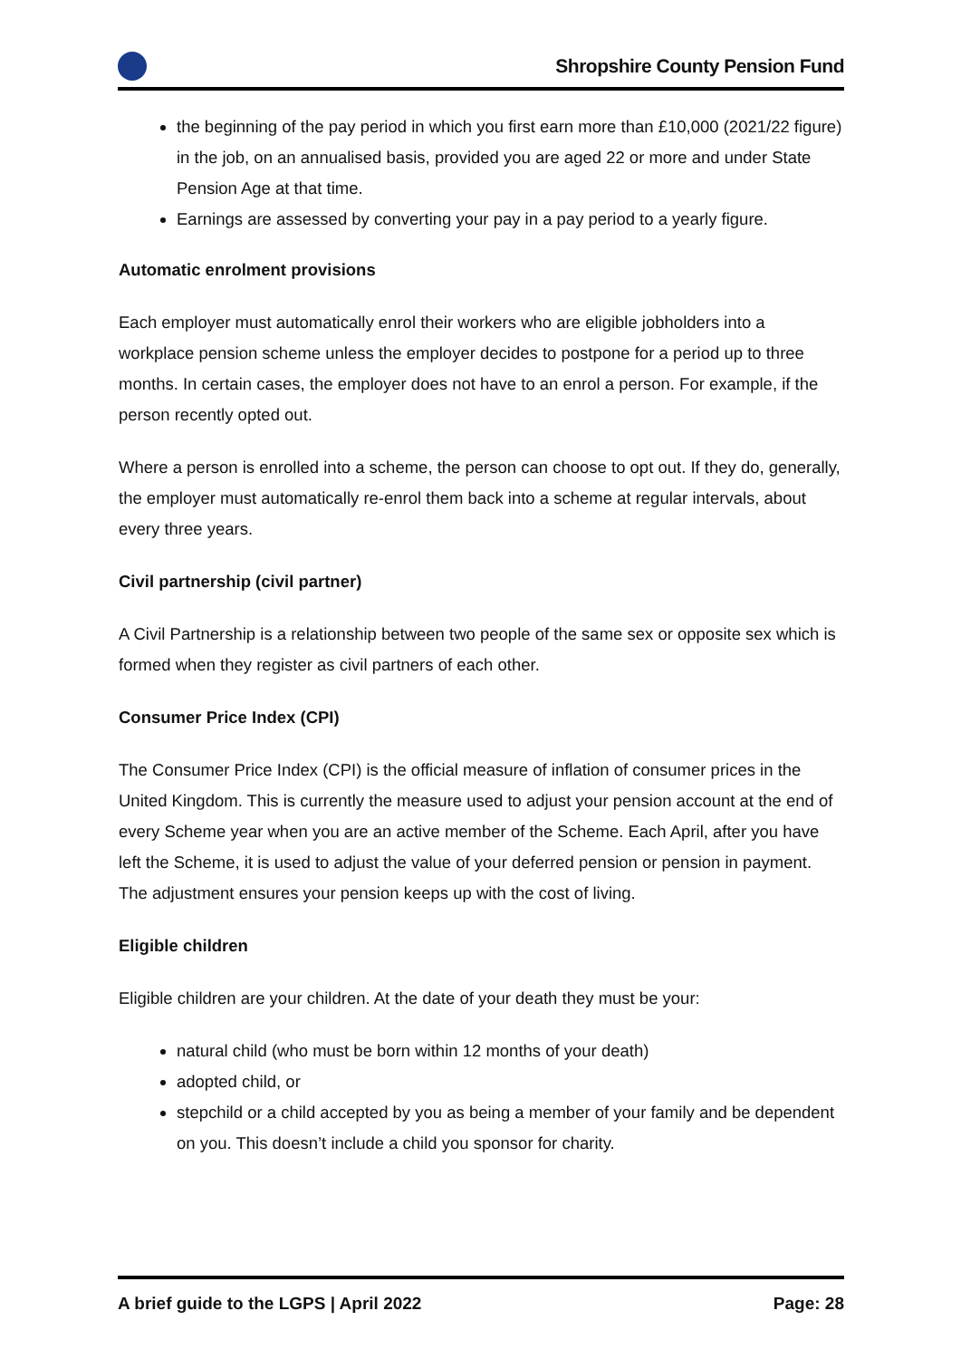Shropshire County Pension Fund
the beginning of the pay period in which you first earn more than £10,000 (2021/22 figure) in the job, on an annualised basis, provided you are aged 22 or more and under State Pension Age at that time.
Earnings are assessed by converting your pay in a pay period to a yearly figure.
Automatic enrolment provisions
Each employer must automatically enrol their workers who are eligible jobholders into a workplace pension scheme unless the employer decides to postpone for a period up to three months. In certain cases, the employer does not have to an enrol a person. For example, if the person recently opted out.
Where a person is enrolled into a scheme, the person can choose to opt out. If they do, generally, the employer must automatically re-enrol them back into a scheme at regular intervals, about every three years.
Civil partnership (civil partner)
A Civil Partnership is a relationship between two people of the same sex or opposite sex which is formed when they register as civil partners of each other.
Consumer Price Index (CPI)
The Consumer Price Index (CPI) is the official measure of inflation of consumer prices in the United Kingdom. This is currently the measure used to adjust your pension account at the end of every Scheme year when you are an active member of the Scheme. Each April, after you have left the Scheme, it is used to adjust the value of your deferred pension or pension in payment. The adjustment ensures your pension keeps up with the cost of living.
Eligible children
Eligible children are your children. At the date of your death they must be your:
natural child (who must be born within 12 months of your death)
adopted child, or
stepchild or a child accepted by you as being a member of your family and be dependent on you. This doesn’t include a child you sponsor for charity.
A brief guide to the LGPS | April 2022 Page: 28